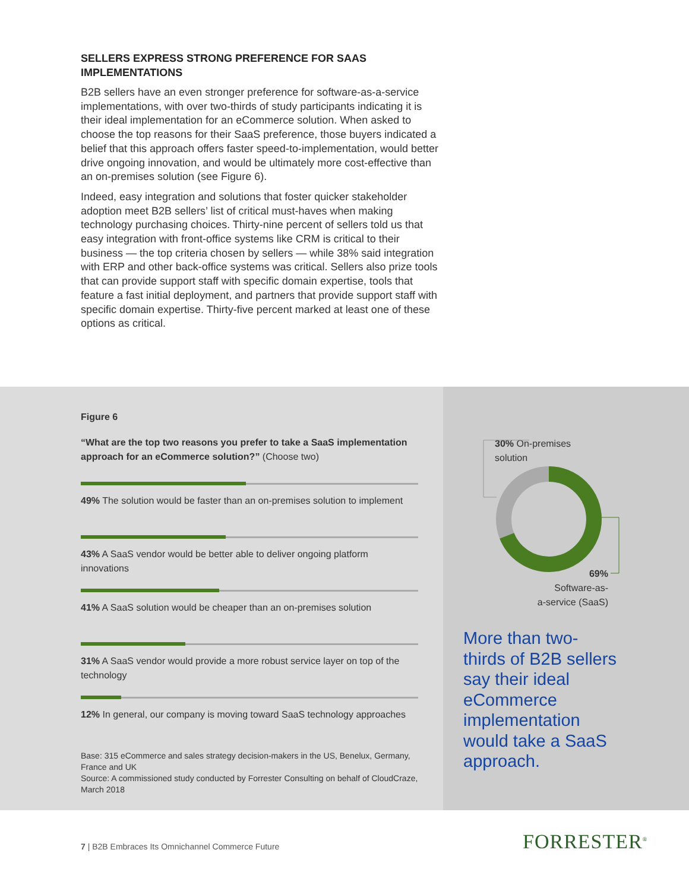SELLERS EXPRESS STRONG PREFERENCE FOR SAAS IMPLEMENTATIONS
B2B sellers have an even stronger preference for software-as-a-service implementations, with over two-thirds of study participants indicating it is their ideal implementation for an eCommerce solution. When asked to choose the top reasons for their SaaS preference, those buyers indicated a belief that this approach offers faster speed-to-implementation, would better drive ongoing innovation, and would be ultimately more cost-effective than an on-premises solution (see Figure 6).
Indeed, easy integration and solutions that foster quicker stakeholder adoption meet B2B sellers’ list of critical must-haves when making technology purchasing choices. Thirty-nine percent of sellers told us that easy integration with front-office systems like CRM is critical to their business — the top criteria chosen by sellers — while 38% said integration with ERP and other back-office systems was critical. Sellers also prize tools that can provide support staff with specific domain expertise, tools that feature a fast initial deployment, and partners that provide support staff with specific domain expertise. Thirty-five percent marked at least one of these options as critical.
Figure 6
“What are the top two reasons you prefer to take a SaaS implementation approach for an eCommerce solution?” (Choose two)
49% The solution would be faster than an on-premises solution to implement
43% A SaaS vendor would be better able to deliver ongoing platform innovations
41% A SaaS solution would be cheaper than an on-premises solution
31% A SaaS vendor would provide a more robust service layer on top of the technology
12% In general, our company is moving toward SaaS technology approaches
Base: 315 eCommerce and sales strategy decision-makers in the US, Benelux, Germany, France and UK
Source: A commissioned study conducted by Forrester Consulting on behalf of CloudCraze, March 2018
30% On-premises
solution
69%
Software-as-
a-service (SaaS)
More than two-thirds of B2B sellers say their ideal eCommerce implementation would take a SaaS approach.
7 | B2B Embraces Its Omnichannel Commerce Future
FORRESTER<sup>®</sup>